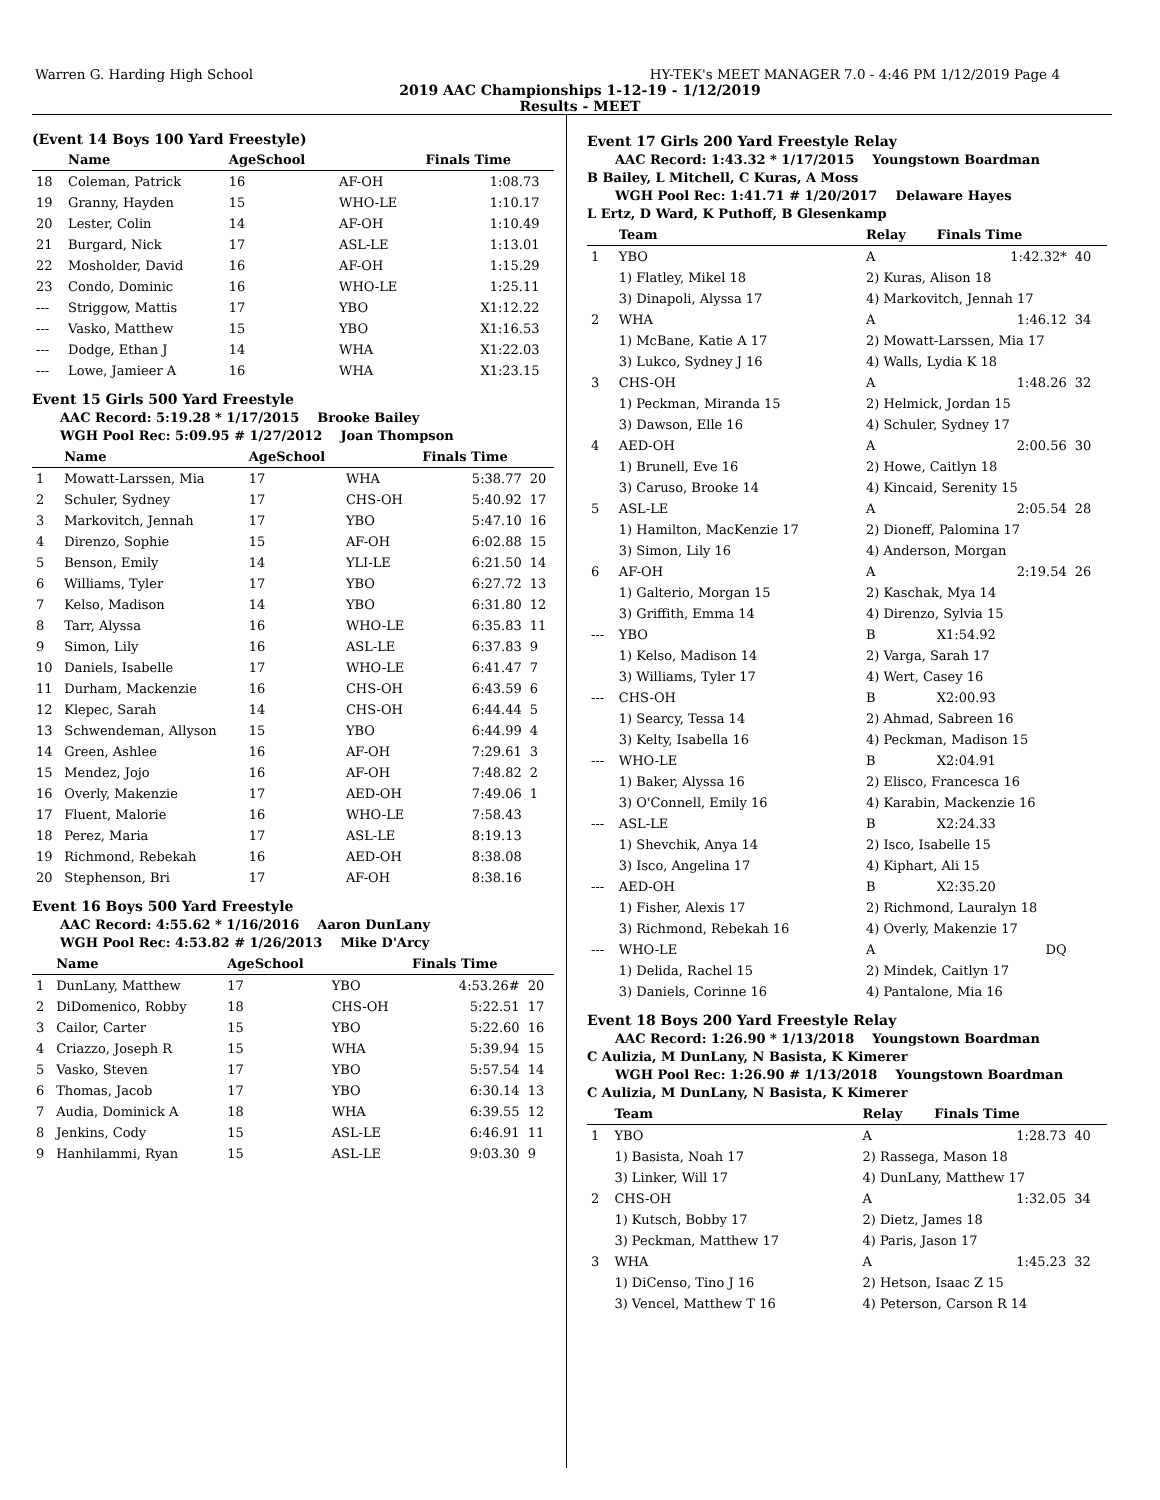Warren G. Harding High School HY-TEK's MEET MANAGER 7.0 - 4:46 PM 1/12/2019 Page 4
2019 AAC Championships 1-12-19 - 1/12/2019
Results - MEET
(Event 14 Boys 100 Yard Freestyle)
| | Name | AgeSchool | | Finals Time | |
| --- | --- | --- | --- | --- | --- |
| 18 | Coleman, Patrick | 16 | AF-OH | 1:08.73 | |
| 19 | Granny, Hayden | 15 | WHO-LE | 1:10.17 | |
| 20 | Lester, Colin | 14 | AF-OH | 1:10.49 | |
| 21 | Burgard, Nick | 17 | ASL-LE | 1:13.01 | |
| 22 | Mosholder, David | 16 | AF-OH | 1:15.29 | |
| 23 | Condo, Dominic | 16 | WHO-LE | 1:25.11 | |
| --- | Striggow, Mattis | 17 | YBO | X1:12.22 | |
| --- | Vasko, Matthew | 15 | YBO | X1:16.53 | |
| --- | Dodge, Ethan J | 14 | WHA | X1:22.03 | |
| --- | Lowe, Jamieer A | 16 | WHA | X1:23.15 | |
Event 15 Girls 500 Yard Freestyle
AAC Record: 5:19.28 * 1/17/2015 Brooke Bailey
WGH Pool Rec: 5:09.95 # 1/27/2012 Joan Thompson
| | Name | AgeSchool | | Finals Time | |
| --- | --- | --- | --- | --- | --- |
| 1 | Mowatt-Larssen, Mia | 17 | WHA | 5:38.77 | 20 |
| 2 | Schuler, Sydney | 17 | CHS-OH | 5:40.92 | 17 |
| 3 | Markovitch, Jennah | 17 | YBO | 5:47.10 | 16 |
| 4 | Direnzo, Sophie | 15 | AF-OH | 6:02.88 | 15 |
| 5 | Benson, Emily | 14 | YLI-LE | 6:21.50 | 14 |
| 6 | Williams, Tyler | 17 | YBO | 6:27.72 | 13 |
| 7 | Kelso, Madison | 14 | YBO | 6:31.80 | 12 |
| 8 | Tarr, Alyssa | 16 | WHO-LE | 6:35.83 | 11 |
| 9 | Simon, Lily | 16 | ASL-LE | 6:37.83 | 9 |
| 10 | Daniels, Isabelle | 17 | WHO-LE | 6:41.47 | 7 |
| 11 | Durham, Mackenzie | 16 | CHS-OH | 6:43.59 | 6 |
| 12 | Klepec, Sarah | 14 | CHS-OH | 6:44.44 | 5 |
| 13 | Schwendeman, Allyson | 15 | YBO | 6:44.99 | 4 |
| 14 | Green, Ashlee | 16 | AF-OH | 7:29.61 | 3 |
| 15 | Mendez, Jojo | 16 | AF-OH | 7:48.82 | 2 |
| 16 | Overly, Makenzie | 17 | AED-OH | 7:49.06 | 1 |
| 17 | Fluent, Malorie | 16 | WHO-LE | 7:58.43 | |
| 18 | Perez, Maria | 17 | ASL-LE | 8:19.13 | |
| 19 | Richmond, Rebekah | 16 | AED-OH | 8:38.08 | |
| 20 | Stephenson, Bri | 17 | AF-OH | 8:38.16 | |
Event 16 Boys 500 Yard Freestyle
AAC Record: 4:55.62 * 1/16/2016 Aaron DunLany
WGH Pool Rec: 4:53.82 # 1/26/2013 Mike D'Arcy
| | Name | AgeSchool | | Finals Time | |
| --- | --- | --- | --- | --- | --- |
| 1 | DunLany, Matthew | 17 | YBO | 4:53.26# | 20 |
| 2 | DiDomenico, Robby | 18 | CHS-OH | 5:22.51 | 17 |
| 3 | Cailor, Carter | 15 | YBO | 5:22.60 | 16 |
| 4 | Criazzo, Joseph R | 15 | WHA | 5:39.94 | 15 |
| 5 | Vasko, Steven | 17 | YBO | 5:57.54 | 14 |
| 6 | Thomas, Jacob | 17 | YBO | 6:30.14 | 13 |
| 7 | Audia, Dominick A | 18 | WHA | 6:39.55 | 12 |
| 8 | Jenkins, Cody | 15 | ASL-LE | 6:46.91 | 11 |
| 9 | Hanhilammi, Ryan | 15 | ASL-LE | 9:03.30 | 9 |
Event 17 Girls 200 Yard Freestyle Relay
AAC Record: 1:43.32 * 1/17/2015 Youngstown Boardman
B Bailey, L Mitchell, C Kuras, A Moss
WGH Pool Rec: 1:41.71 # 1/20/2017 Delaware Hayes
L Ertz, D Ward, K Puthoff, B Glesenkamp
| | Team | Relay | Finals Time | |
| --- | --- | --- | --- | --- |
| 1 | YBO | A | 1:42.32* | 40 |
| | 1) Flatley, Mikel 18 | 2) Kuras, Alison 18 | | |
| | 3) Dinapoli, Alyssa 17 | 4) Markovitch, Jennah 17 | | |
| 2 | WHA | A | 1:46.12 | 34 |
| | 1) McBane, Katie A 17 | 2) Mowatt-Larssen, Mia 17 | | |
| | 3) Lukco, Sydney J 16 | 4) Walls, Lydia K 18 | | |
| 3 | CHS-OH | A | 1:48.26 | 32 |
| | 1) Peckman, Miranda 15 | 2) Helmick, Jordan 15 | | |
| | 3) Dawson, Elle 16 | 4) Schuler, Sydney 17 | | |
| 4 | AED-OH | A | 2:00.56 | 30 |
| | 1) Brunell, Eve 16 | 2) Howe, Caitlyn 18 | | |
| | 3) Caruso, Brooke 14 | 4) Kincaid, Serenity 15 | | |
| 5 | ASL-LE | A | 2:05.54 | 28 |
| | 1) Hamilton, MacKenzie 17 | 2) Dioneff, Palomina 17 | | |
| | 3) Simon, Lily 16 | 4) Anderson, Morgan | | |
| 6 | AF-OH | A | 2:19.54 | 26 |
| | 1) Galterio, Morgan 15 | 2) Kaschak, Mya 14 | | |
| | 3) Griffith, Emma 14 | 4) Direnzo, Sylvia 15 | | |
| --- | YBO | B | X1:54.92 | |
| | 1) Kelso, Madison 14 | 2) Varga, Sarah 17 | | |
| | 3) Williams, Tyler 17 | 4) Wert, Casey 16 | | |
| --- | CHS-OH | B | X2:00.93 | |
| | 1) Searcy, Tessa 14 | 2) Ahmad, Sabreen 16 | | |
| | 3) Kelty, Isabella 16 | 4) Peckman, Madison 15 | | |
| --- | WHO-LE | B | X2:04.91 | |
| | 1) Baker, Alyssa 16 | 2) Elisco, Francesca 16 | | |
| | 3) O'Connell, Emily 16 | 4) Karabin, Mackenzie 16 | | |
| --- | ASL-LE | B | X2:24.33 | |
| | 1) Shevchik, Anya 14 | 2) Isco, Isabelle 15 | | |
| | 3) Isco, Angelina 17 | 4) Kiphart, Ali 15 | | |
| --- | AED-OH | B | X2:35.20 | |
| | 1) Fisher, Alexis 17 | 2) Richmond, Lauralyn 18 | | |
| | 3) Richmond, Rebekah 16 | 4) Overly, Makenzie 17 | | |
| --- | WHO-LE | A | DQ | |
| | 1) Delida, Rachel 15 | 2) Mindek, Caitlyn 17 | | |
| | 3) Daniels, Corinne 16 | 4) Pantalone, Mia 16 | | |
Event 18 Boys 200 Yard Freestyle Relay
AAC Record: 1:26.90 * 1/13/2018 Youngstown Boardman
C Aulizia, M DunLany, N Basista, K Kimerer
WGH Pool Rec: 1:26.90 # 1/13/2018 Youngstown Boardman
C Aulizia, M DunLany, N Basista, K Kimerer
| | Team | Relay | Finals Time | |
| --- | --- | --- | --- | --- |
| 1 | YBO | A | 1:28.73 | 40 |
| | 1) Basista, Noah 17 | 2) Rassega, Mason 18 | | |
| | 3) Linker, Will 17 | 4) DunLany, Matthew 17 | | |
| 2 | CHS-OH | A | 1:32.05 | 34 |
| | 1) Kutsch, Bobby 17 | 2) Dietz, James 18 | | |
| | 3) Peckman, Matthew 17 | 4) Paris, Jason 17 | | |
| 3 | WHA | A | 1:45.23 | 32 |
| | 1) DiCenso, Tino J 16 | 2) Hetson, Isaac Z 15 | | |
| | 3) Vencel, Matthew T 16 | 4) Peterson, Carson R 14 | | |